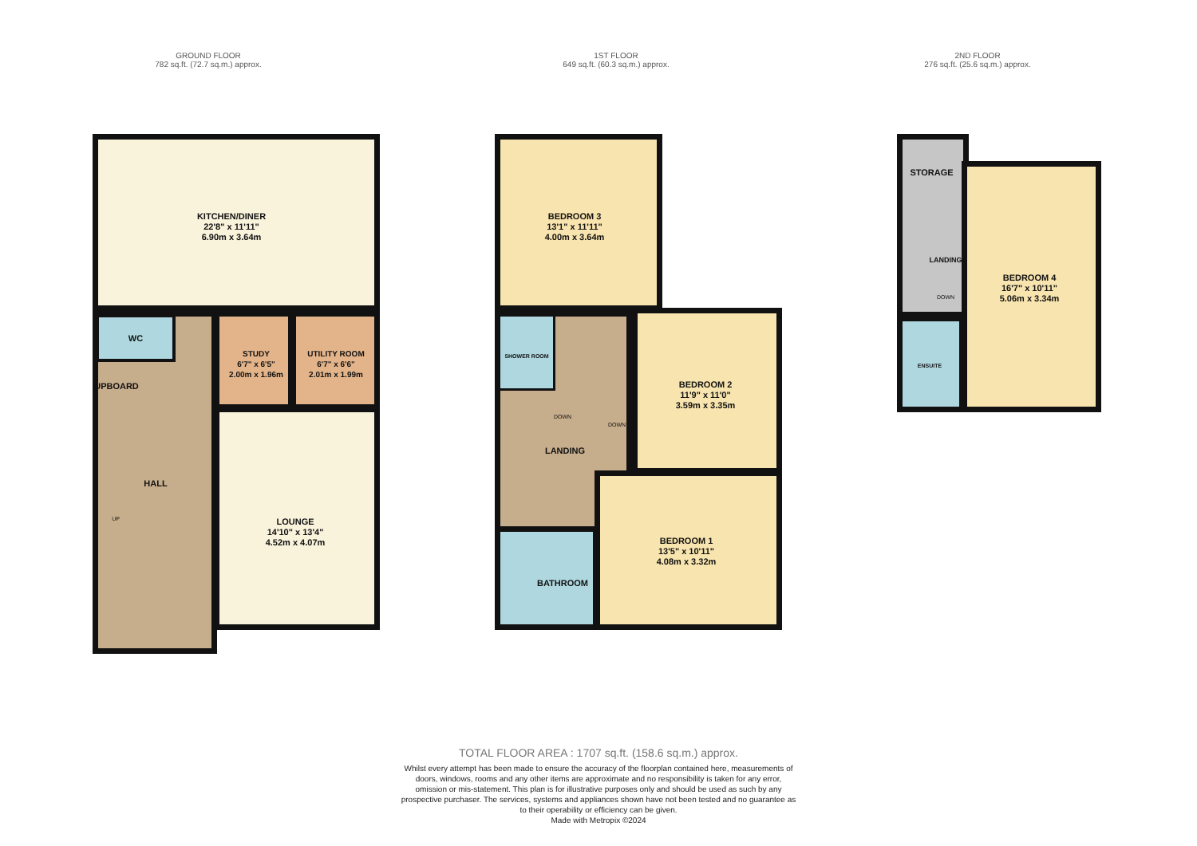GROUND FLOOR
782 sq.ft. (72.7 sq.m.) approx.
1ST FLOOR
649 sq.ft. (60.3 sq.m.) approx.
2ND FLOOR
276 sq.ft. (25.6 sq.m.) approx.
KITCHEN/DINER
22'8" x 11'11"
6.90m x 3.64m
WC
UPBOARD
STUDY
6'7" x 6'5"
2.00m x 1.96m
UTILITY ROOM
6'7" x 6'6"
2.01m x 1.99m
HALL
UP
LOUNGE
14'10" x 13'4"
4.52m x 4.07m
BEDROOM 3
13'1" x 11'11"
4.00m x 3.64m
SHOWER ROOM
DOWN
DOWN
LANDING
BEDROOM 2
11'9" x 11'0"
3.59m x 3.35m
BEDROOM 1
13'5" x 10'11"
4.08m x 3.32m
BATHROOM
STORAGE
LANDING
DOWN
BEDROOM 4
16'7" x 10'11"
5.06m x 3.34m
ENSUITE
TOTAL FLOOR AREA : 1707 sq.ft. (158.6 sq.m.) approx.
Whilst every attempt has been made to ensure the accuracy of the floorplan contained here, measurements of doors, windows, rooms and any other items are approximate and no responsibility is taken for any error, omission or mis-statement. This plan is for illustrative purposes only and should be used as such by any prospective purchaser. The services, systems and appliances shown have not been tested and no guarantee as to their operability or efficiency can be given.
Made with Metropix ©2024